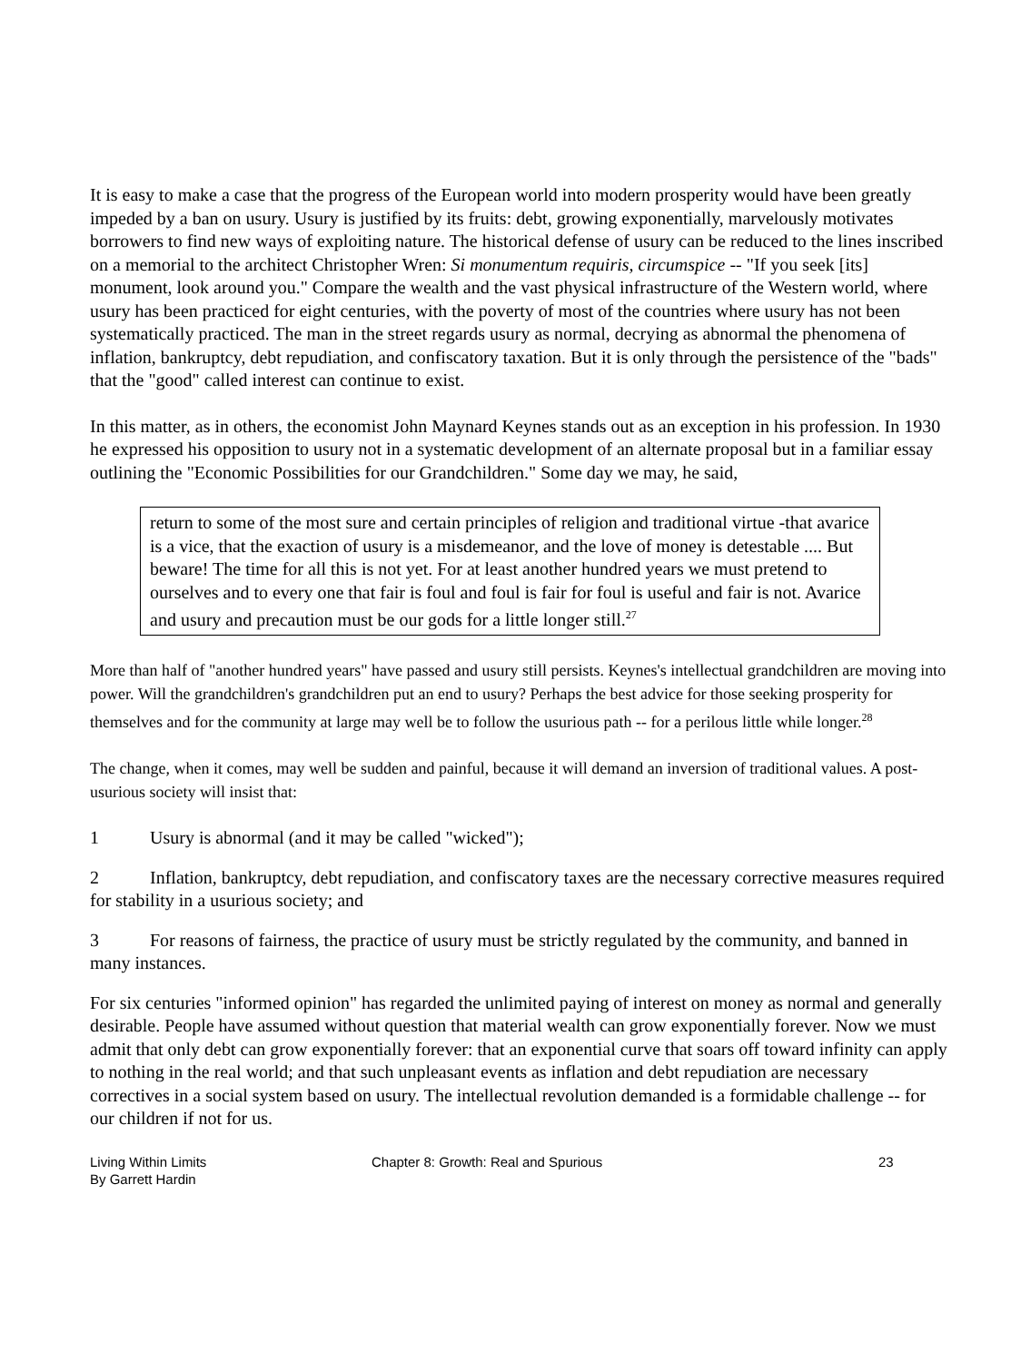It is easy to make a case that the progress of the European world into modern prosperity would have been greatly impeded by a ban on usury. Usury is justified by its fruits: debt, growing exponentially, marvelously motivates borrowers to find new ways of exploiting nature. The historical defense of usury can be reduced to the lines inscribed on a memorial to the architect Christopher Wren: Si monumentum requiris, circumspice -- "If you seek [its] monument, look around you." Compare the wealth and the vast physical infrastructure of the Western world, where usury has been practiced for eight centuries, with the poverty of most of the countries where usury has not been systematically practiced. The man in the street regards usury as normal, decrying as abnormal the phenomena of inflation, bankruptcy, debt repudiation, and confiscatory taxation. But it is only through the persistence of the "bads" that the "good" called interest can continue to exist.
In this matter, as in others, the economist John Maynard Keynes stands out as an exception in his profession. In 1930 he expressed his opposition to usury not in a systematic development of an alternate proposal but in a familiar essay outlining the "Economic Possibilities for our Grandchildren." Some day we may, he said,
return to some of the most sure and certain principles of religion and traditional virtue -that avarice is a vice, that the exaction of usury is a misdemeanor, and the love of money is detestable .... But beware! The time for all this is not yet. For at least another hundred years we must pretend to ourselves and to every one that fair is foul and foul is fair for foul is useful and fair is not. Avarice and usury and precaution must be our gods for a little longer still.<sup>27</sup>
More than half of "another hundred years" have passed and usury still persists. Keynes's intellectual grandchildren are moving into power. Will the grandchildren's grandchildren put an end to usury? Perhaps the best advice for those seeking prosperity for themselves and for the community at large may well be to follow the usurious path -- for a perilous little while longer.<sup>28</sup>
The change, when it comes, may well be sudden and painful, because it will demand an inversion of traditional values. A post-usurious society will insist that:
1 Usury is abnormal (and it may be called "wicked");
2 Inflation, bankruptcy, debt repudiation, and confiscatory taxes are the necessary corrective measures required for stability in a usurious society; and
3 For reasons of fairness, the practice of usury must be strictly regulated by the community, and banned in many instances.
For six centuries "informed opinion" has regarded the unlimited paying of interest on money as normal and generally desirable. People have assumed without question that material wealth can grow exponentially forever. Now we must admit that only debt can grow exponentially forever: that an exponential curve that soars off toward infinity can apply to nothing in the real world; and that such unpleasant events as inflation and debt repudiation are necessary correctives in a social system based on usury. The intellectual revolution demanded is a formidable challenge -- for our children if not for us.
Living Within Limits
By Garrett Hardin
Chapter 8: Growth: Real and Spurious 23